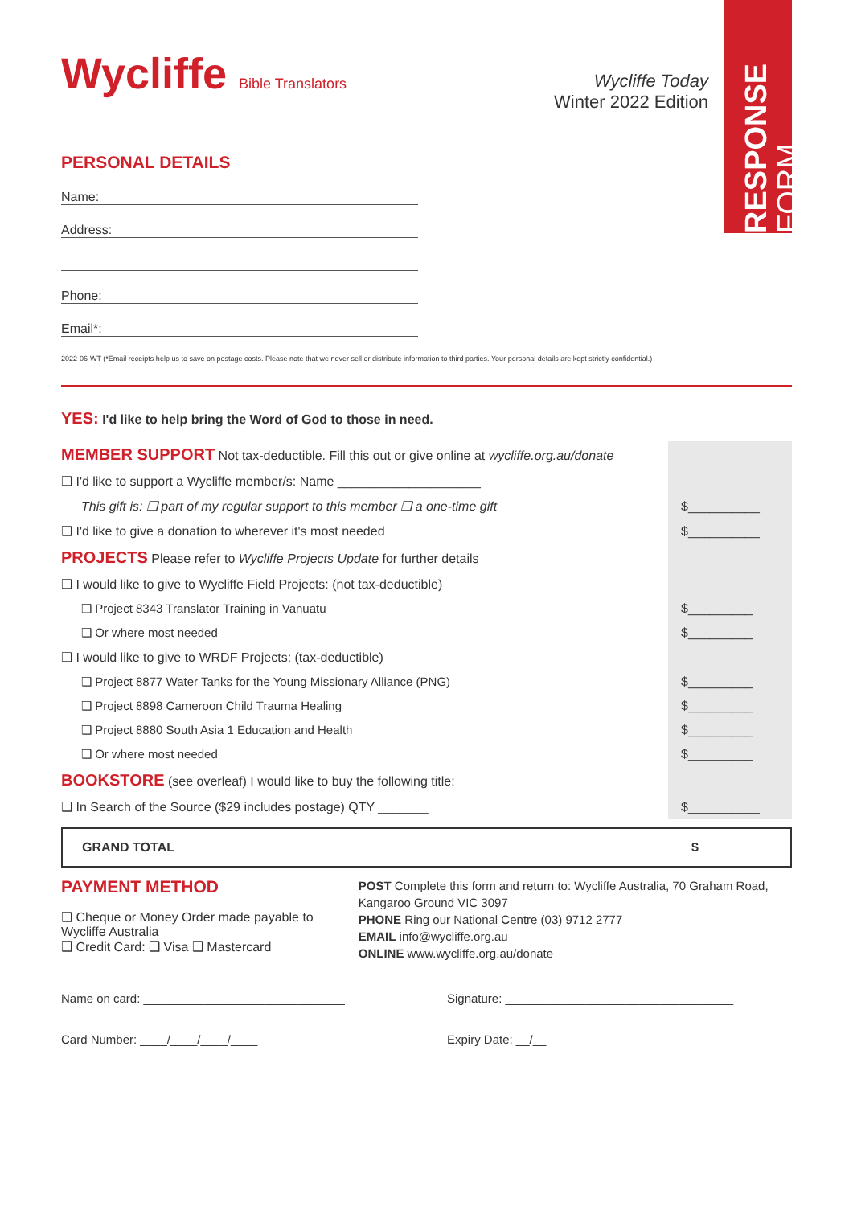RESPONSE FORM
Wycliffe Bible Translators
Wycliffe Today
Winter 2022 Edition
PERSONAL DETAILS
Name:
Address:
Phone:
Email*:
2022-06-WT (*Email receipts help us to save on postage costs. Please note that we never sell or distribute information to third parties. Your personal details are kept strictly confidential.)
YES: I'd like to help bring the Word of God to those in need.
| MEMBER SUPPORT Not tax-deductible. Fill this out or give online at wycliffe.org.au/donate | |
| ❑ I'd like to support a Wycliffe member/s: Name ____________________ | |
| This gift is: ❑ part of my regular support to this member ❑ a one-time gift | $__________ |
| ❑ I'd like to give a donation to wherever it's most needed | $__________ |
| PROJECTS Please refer to Wycliffe Projects Update for further details | |
| ❑ I would like to give to Wycliffe Field Projects: (not tax-deductible) | |
| ❑ Project 8343 Translator Training in Vanuatu | $_________ |
| ❑ Or where most needed | $_________ |
| ❑ I would like to give to WRDF Projects: (tax-deductible) | |
| ❑ Project 8877 Water Tanks for the Young Missionary Alliance (PNG) | $_________ |
| ❑ Project 8898 Cameroon Child Trauma Healing | $_________ |
| ❑ Project 8880 South Asia 1 Education and Health | $_________ |
| ❑ Or where most needed | $_________ |
| BOOKSTORE (see overleaf) I would like to buy the following title: | |
| ❑ In Search of the Source ($29 includes postage) QTY _______ | $__________ |
GRAND TOTAL $
PAYMENT METHOD
❑ Cheque or Money Order made payable to Wycliffe Australia
❑ Credit Card: ❑ Visa ❑ Mastercard
POST Complete this form and return to: Wycliffe Australia, 70 Graham Road, Kangaroo Ground VIC 3097
PHONE Ring our National Centre (03) 9712 2777
EMAIL info@wycliffe.org.au
ONLINE www.wycliffe.org.au/donate
Name on card: ______________________________ Signature: __________________________________
Card Number: ____/____/____/____ Expiry Date: __/__